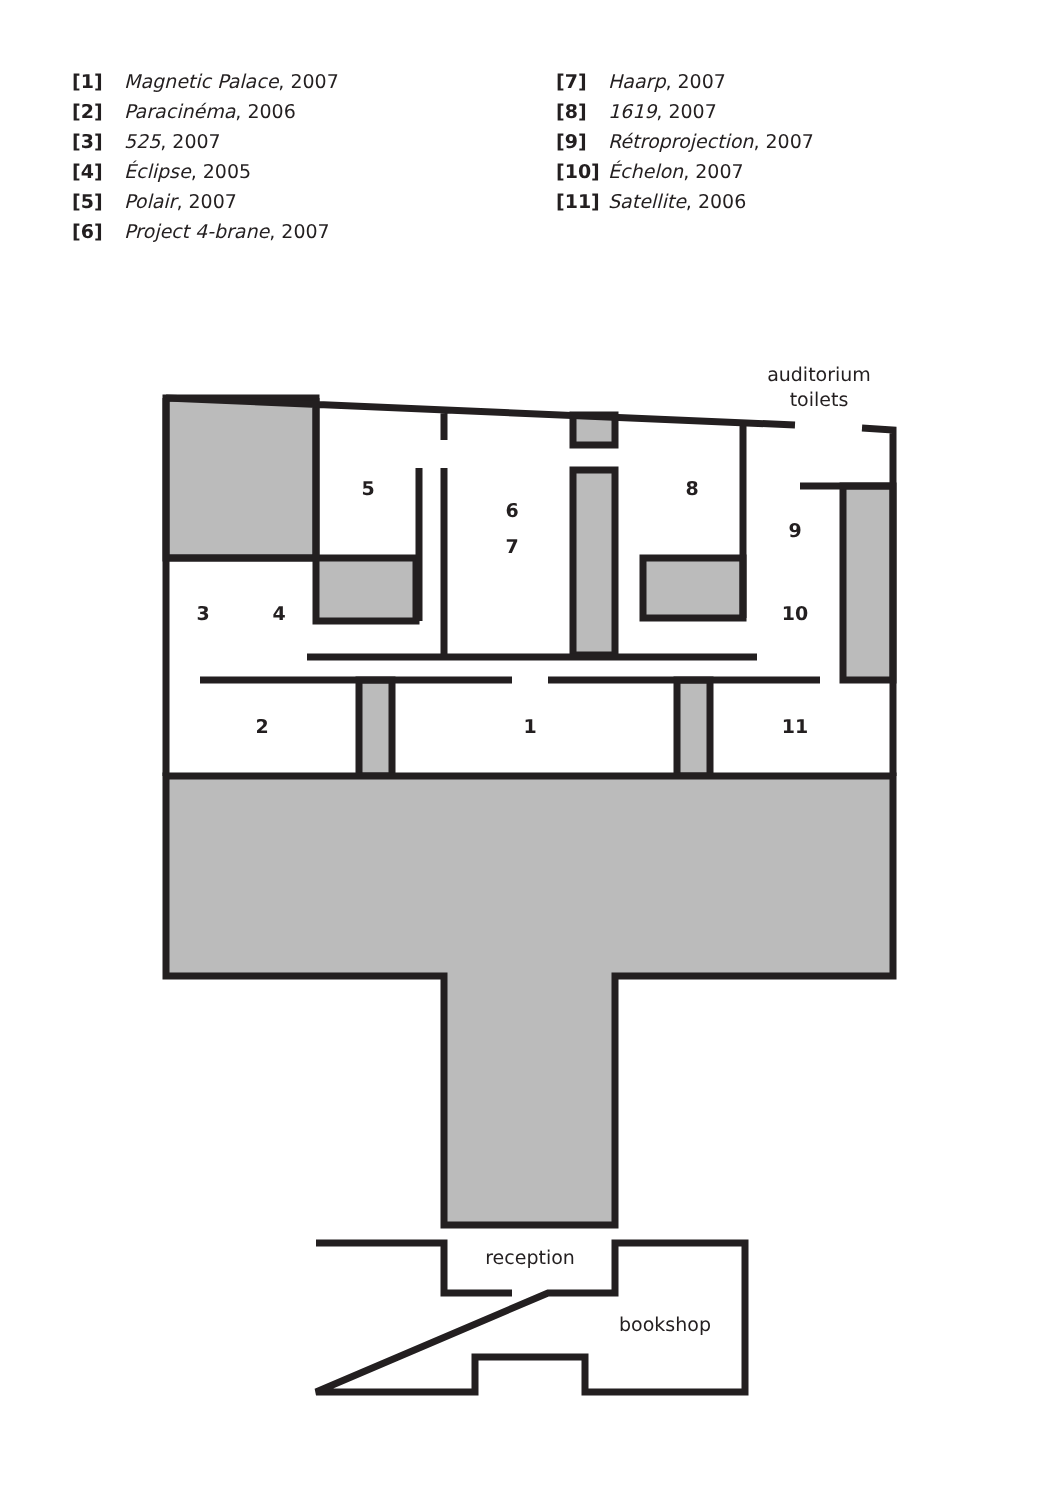[1] Magnetic Palace, 2007
[2] Paracinéma, 2006
[3] 525, 2007
[4] Éclipse, 2005
[5] Polair, 2007
[6] Project 4-brane, 2007
[7] Haarp, 2007
[8] 1619, 2007
[9] Rétroprojection, 2007
[10] Échelon, 2007
[11] Satellite, 2006
5
6
7
8
9
3
4
10
2
1
11
auditorium
toilets
reception
bookshop